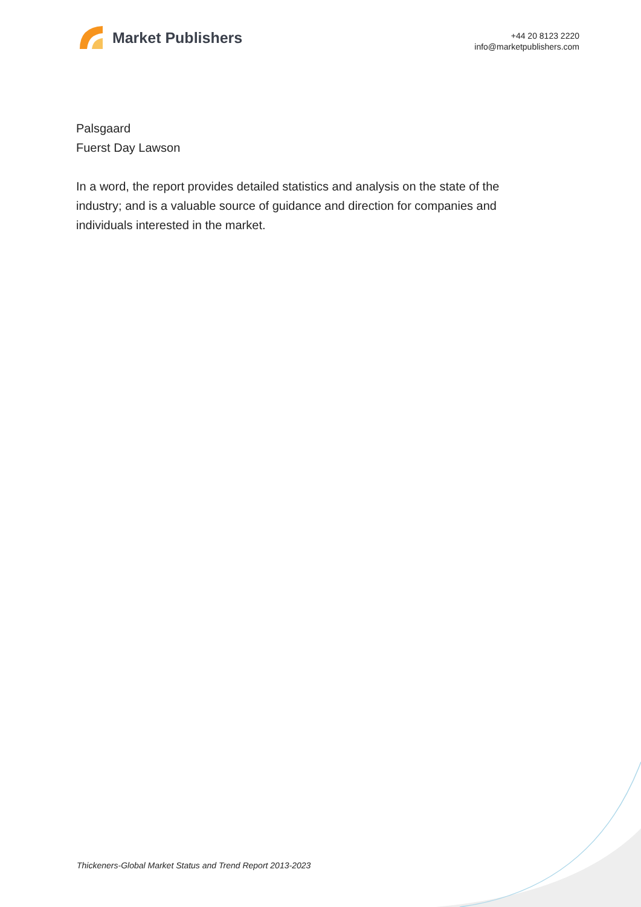Market Publishers
+44 20 8123 2220
info@marketpublishers.com
Palsgaard
Fuerst Day Lawson
In a word, the report provides detailed statistics and analysis on the state of the industry; and is a valuable source of guidance and direction for companies and individuals interested in the market.
Thickeners-Global Market Status and Trend Report 2013-2023